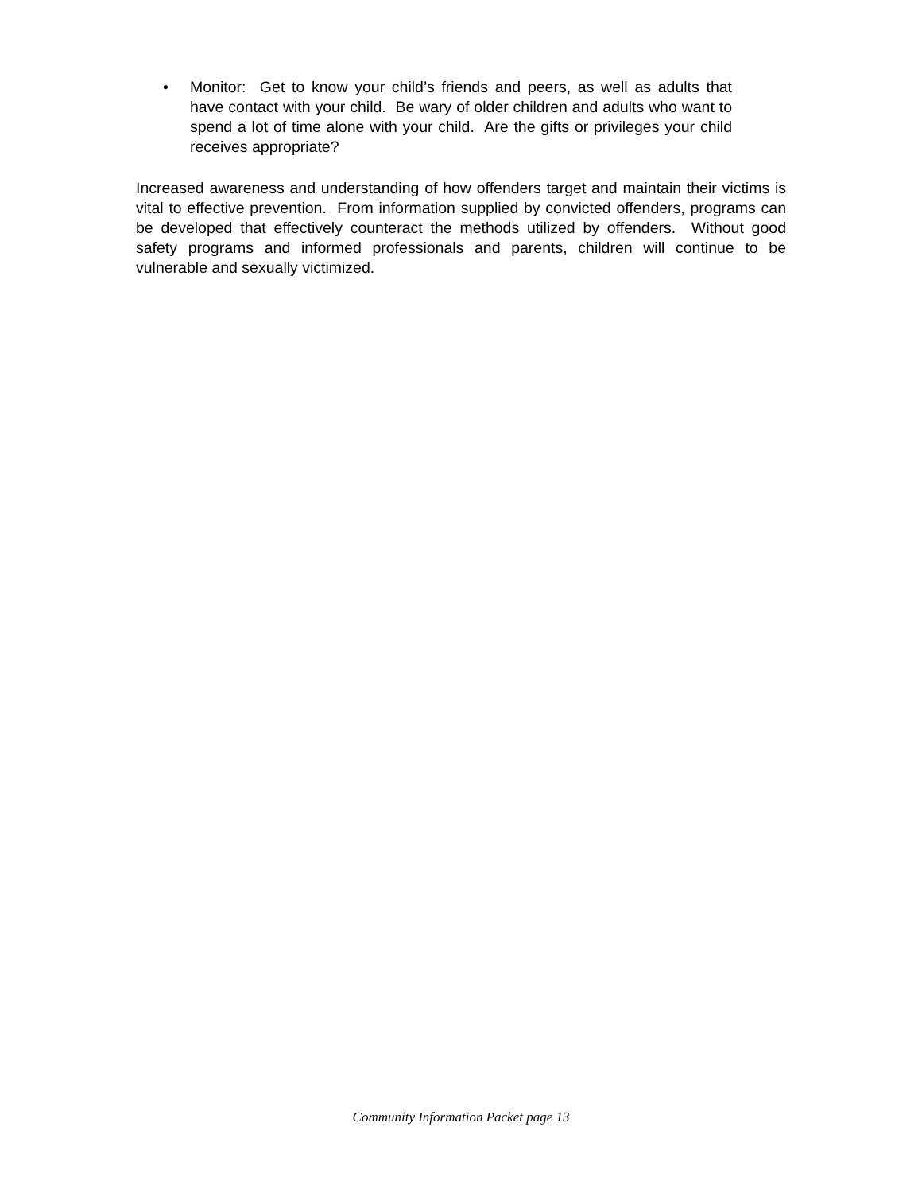• Monitor: Get to know your child’s friends and peers, as well as adults that have contact with your child. Be wary of older children and adults who want to spend a lot of time alone with your child. Are the gifts or privileges your child receives appropriate?
Increased awareness and understanding of how offenders target and maintain their victims is vital to effective prevention. From information supplied by convicted offenders, programs can be developed that effectively counteract the methods utilized by offenders. Without good safety programs and informed professionals and parents, children will continue to be vulnerable and sexually victimized.
Community Information Packet page 13